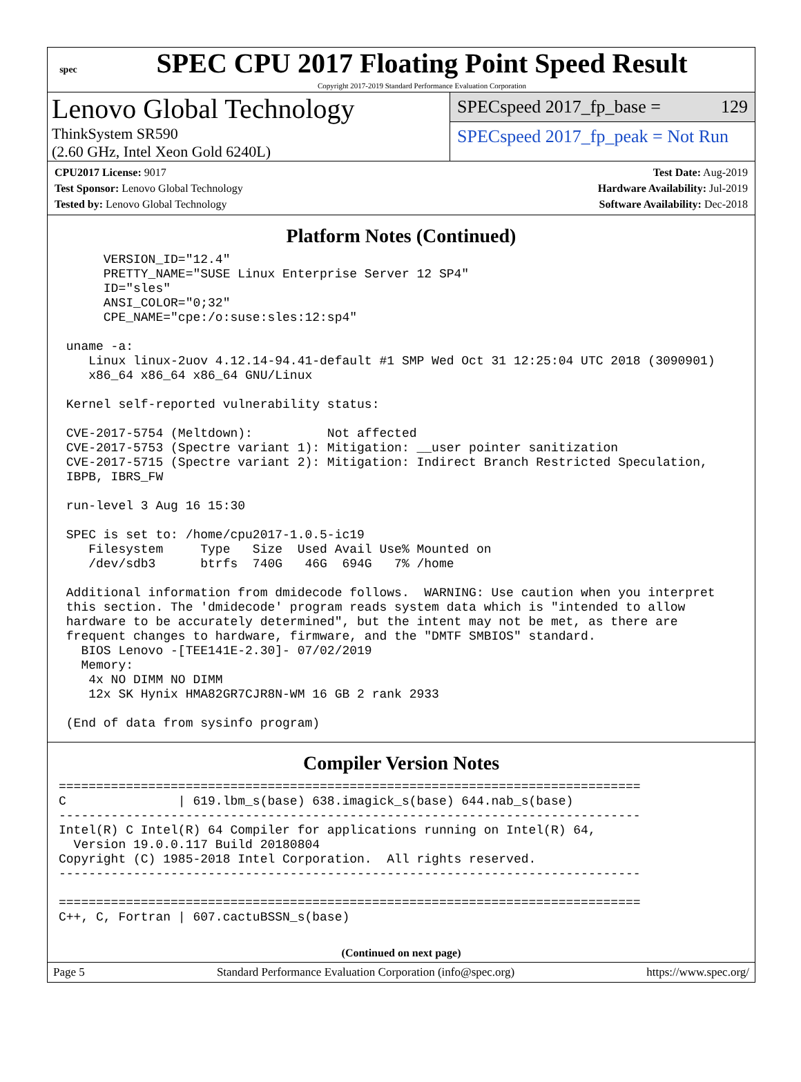spec
SPEC CPU 2017 Floating Point Speed Result
Copyright 2017-2019 Standard Performance Evaluation Corporation
Lenovo Global Technology
ThinkSystem SR590
(2.60 GHz, Intel Xeon Gold 6240L)
SPECspeed 2017_fp_base = 129
SPECspeed 2017_fp_peak = Not Run
CPU2017 License: 9017
Test Sponsor: Lenovo Global Technology
Tested by: Lenovo Global Technology
Test Date: Aug-2019
Hardware Availability: Jul-2019
Software Availability: Dec-2018
Platform Notes (Continued)
      VERSION_ID="12.4"
      PRETTY_NAME="SUSE Linux Enterprise Server 12 SP4"
      ID="sles"
      ANSI_COLOR="0;32"
      CPE_NAME="cpe:/o:suse:sles:12:sp4"

 uname -a:
    Linux linux-2uov 4.12.14-94.41-default #1 SMP Wed Oct 31 12:25:04 UTC 2018 (3090901)
    x86_64 x86_64 x86_64 GNU/Linux

 Kernel self-reported vulnerability status:

 CVE-2017-5754 (Meltdown):          Not affected
 CVE-2017-5753 (Spectre variant 1): Mitigation: __user pointer sanitization
 CVE-2017-5715 (Spectre variant 2): Mitigation: Indirect Branch Restricted Speculation,
 IBPB, IBRS_FW

 run-level 3 Aug 16 15:30

 SPEC is set to: /home/cpu2017-1.0.5-ic19
    Filesystem     Type   Size  Used Avail Use% Mounted on
    /dev/sdb3      btrfs  740G   46G  694G   7% /home

 Additional information from dmidecode follows.  WARNING: Use caution when you interpret
 this section. The 'dmidecode' program reads system data which is "intended to allow
 hardware to be accurately determined", but the intent may not be met, as there are
 frequent changes to hardware, firmware, and the "DMTF SMBIOS" standard.
   BIOS Lenovo -[TEE141E-2.30]- 07/02/2019
   Memory:
    4x NO DIMM NO DIMM
    12x SK Hynix HMA82GR7CJR8N-WM 16 GB 2 rank 2933

 (End of data from sysinfo program)
Compiler Version Notes
==============================================================================
C               | 619.lbm_s(base) 638.imagick_s(base) 644.nab_s(base)
------------------------------------------------------------------------------
Intel(R) C Intel(R) 64 Compiler for applications running on Intel(R) 64,
  Version 19.0.0.117 Build 20180804
Copyright (C) 1985-2018 Intel Corporation.  All rights reserved.
------------------------------------------------------------------------------

==============================================================================
C++, C, Fortran | 607.cactuBSSN_s(base)
(Continued on next page)
Page 5 Standard Performance Evaluation Corporation (info@spec.org) https://www.spec.org/